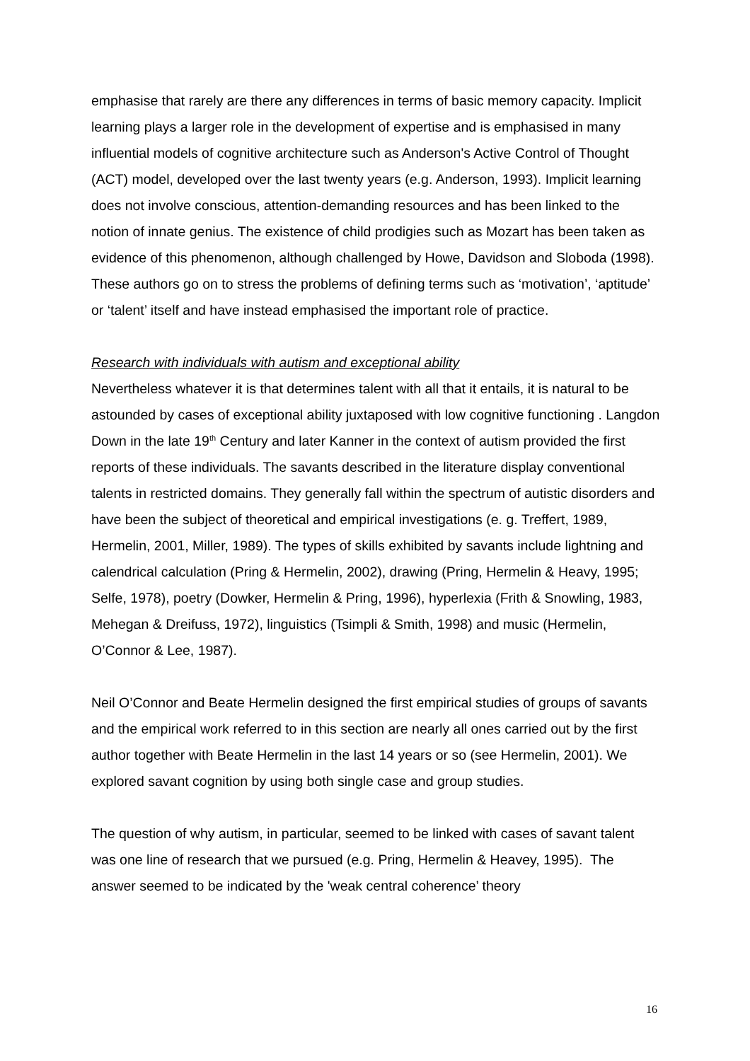emphasise that rarely are there any differences in terms of basic memory capacity. Implicit learning plays a larger role in the development of expertise and is emphasised in many influential models of cognitive architecture such as Anderson's Active Control of Thought (ACT) model, developed over the last twenty years (e.g. Anderson, 1993). Implicit learning does not involve conscious, attention-demanding resources and has been linked to the notion of innate genius. The existence of child prodigies such as Mozart has been taken as evidence of this phenomenon, although challenged by Howe, Davidson and Sloboda (1998). These authors go on to stress the problems of defining terms such as ‘motivation’, ‘aptitude’ or ‘talent’ itself and have instead emphasised the important role of practice.
Research with individuals with autism and exceptional ability
Nevertheless whatever it is that determines talent with all that it entails, it is natural to be astounded by cases of exceptional ability juxtaposed with low cognitive functioning . Langdon Down in the late 19<sup>th</sup> Century and later Kanner in the context of autism provided the first reports of these individuals. The savants described in the literature display conventional talents in restricted domains. They generally fall within the spectrum of autistic disorders and have been the subject of theoretical and empirical investigations (e. g. Treffert, 1989, Hermelin, 2001, Miller, 1989). The types of skills exhibited by savants include lightning and calendrical calculation (Pring & Hermelin, 2002), drawing (Pring, Hermelin & Heavy, 1995; Selfe, 1978), poetry (Dowker, Hermelin & Pring, 1996), hyperlexia (Frith & Snowling, 1983, Mehegan & Dreifuss, 1972), linguistics (Tsimpli & Smith, 1998) and music (Hermelin, O’Connor & Lee, 1987).
Neil O’Connor and Beate Hermelin designed the first empirical studies of groups of savants and the empirical work referred to in this section are nearly all ones carried out by the first author together with Beate Hermelin in the last 14 years or so (see Hermelin, 2001). We explored savant cognition by using both single case and group studies.
The question of why autism, in particular, seemed to be linked with cases of savant talent was one line of research that we pursued (e.g. Pring, Hermelin & Heavey, 1995). The answer seemed to be indicated by the 'weak central coherence’ theory
16